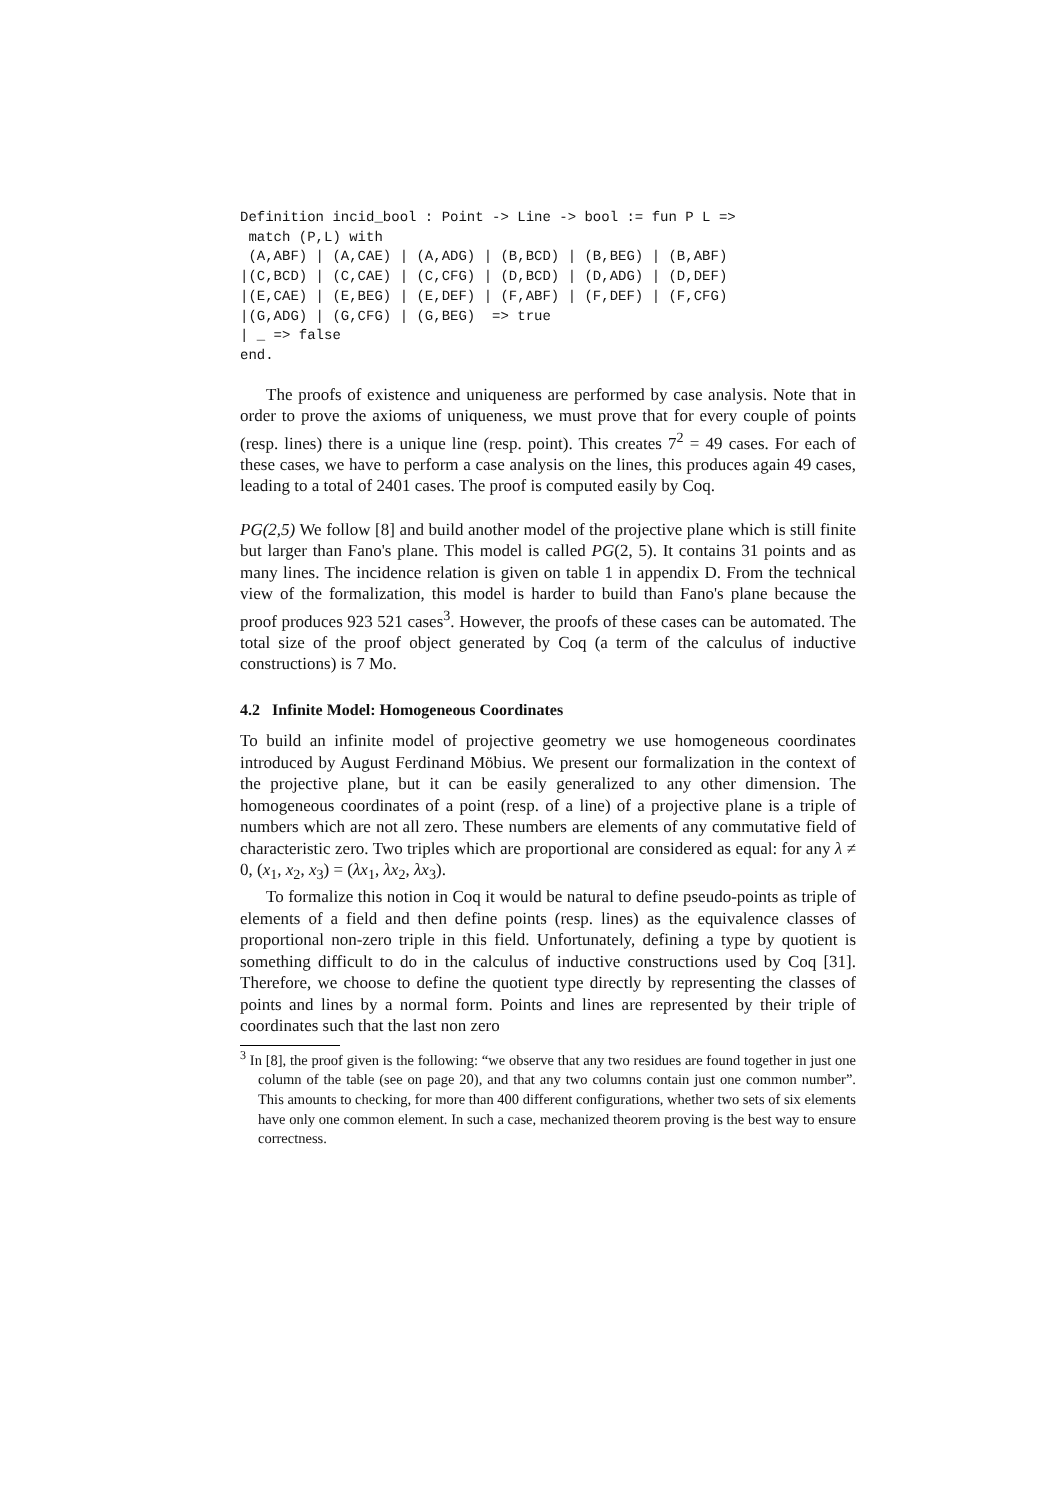Definition incid_bool : Point -> Line -> bool := fun P L =>
 match (P,L) with
 (A,ABF) | (A,CAE) | (A,ADG) | (B,BCD) | (B,BEG) | (B,ABF)
|(C,BCD) | (C,CAE) | (C,CFG) | (D,BCD) | (D,ADG) | (D,DEF)
|(E,CAE) | (E,BEG) | (E,DEF) | (F,ABF) | (F,DEF) | (F,CFG)
|(G,ADG) | (G,CFG) | (G,BEG)  => true
| _ => false
end.
The proofs of existence and uniqueness are performed by case analysis. Note that in order to prove the axioms of uniqueness, we must prove that for every couple of points (resp. lines) there is a unique line (resp. point). This creates 7<sup>2</sup> = 49 cases. For each of these cases, we have to perform a case analysis on the lines, this produces again 49 cases, leading to a total of 2401 cases. The proof is computed easily by Coq.
PG(2,5) We follow [8] and build another model of the projective plane which is still finite but larger than Fano's plane. This model is called PG(2, 5). It contains 31 points and as many lines. The incidence relation is given on table 1 in appendix D. From the technical view of the formalization, this model is harder to build than Fano's plane because the proof produces 923 521 cases<sup>3</sup>. However, the proofs of these cases can be automated. The total size of the proof object generated by Coq (a term of the calculus of inductive constructions) is 7 Mo.
4.2 Infinite Model: Homogeneous Coordinates
To build an infinite model of projective geometry we use homogeneous coordinates introduced by August Ferdinand Möbius. We present our formalization in the context of the projective plane, but it can be easily generalized to any other dimension. The homogeneous coordinates of a point (resp. of a line) of a projective plane is a triple of numbers which are not all zero. These numbers are elements of any commutative field of characteristic zero. Two triples which are proportional are considered as equal: for any λ ≠ 0, (x<sub>1</sub>, x<sub>2</sub>, x<sub>3</sub>) = (λx<sub>1</sub>, λx<sub>2</sub>, λx<sub>3</sub>).
To formalize this notion in Coq it would be natural to define pseudo-points as triple of elements of a field and then define points (resp. lines) as the equivalence classes of proportional non-zero triple in this field. Unfortunately, defining a type by quotient is something difficult to do in the calculus of inductive constructions used by Coq [31]. Therefore, we choose to define the quotient type directly by representing the classes of points and lines by a normal form. Points and lines are represented by their triple of coordinates such that the last non zero
<sup>3</sup> In [8], the proof given is the following: “we observe that any two residues are found together in just one column of the table (see on page 20), and that any two columns contain just one common number”. This amounts to checking, for more than 400 different configurations, whether two sets of six elements have only one common element. In such a case, mechanized theorem proving is the best way to ensure correctness.